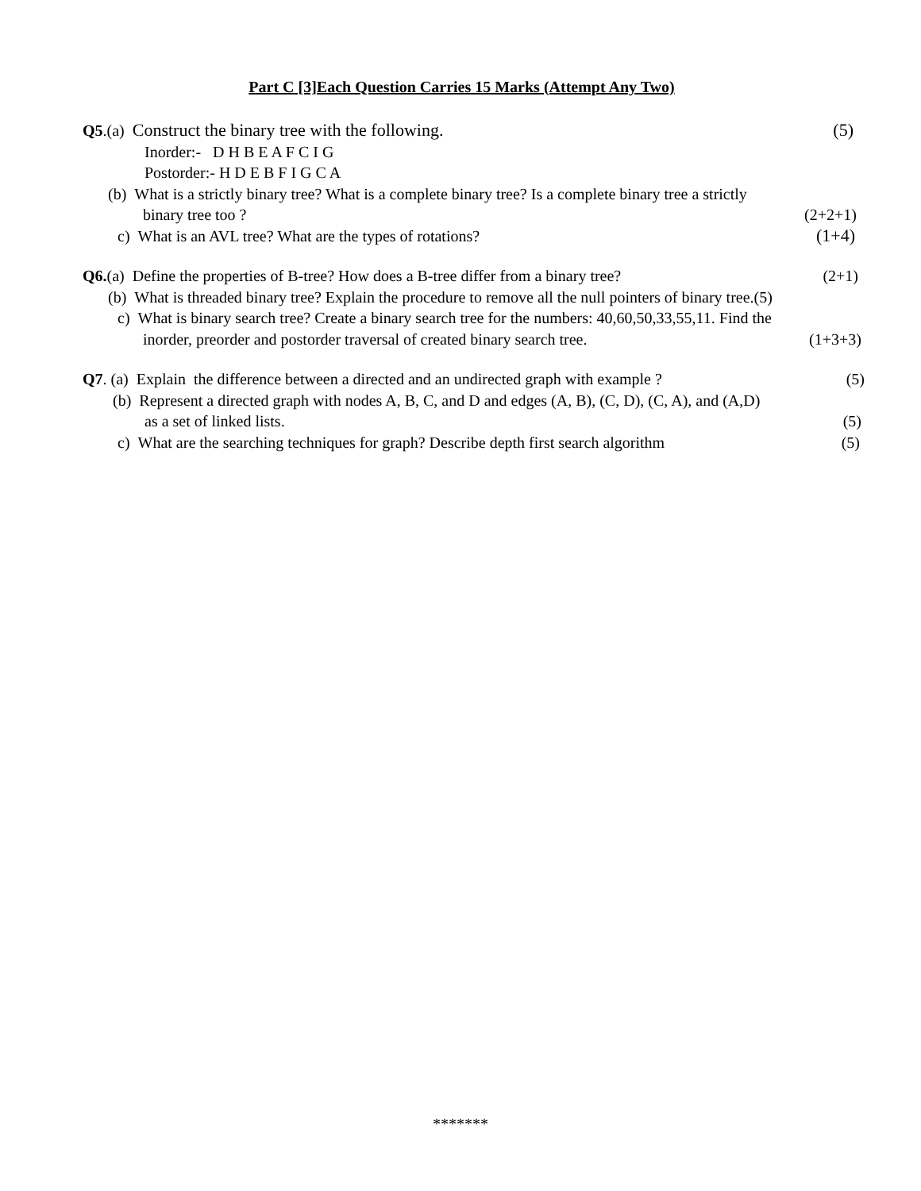Part C [3]Each Question Carries 15 Marks (Attempt Any Two)
Q5.(a) Construct the binary tree with the following. (5)
Inorder:- D H B E A F C I G
Postorder:- H D E B F I G C A
(b) What is a strictly binary tree? What is a complete binary tree? Is a complete binary tree a strictly
binary tree too ? (2+2+1)
c) What is an AVL tree? What are the types of rotations? (1+4)
Q6.(a) Define the properties of B-tree? How does a B-tree differ from a binary tree? (2+1)
(b) What is threaded binary tree? Explain the procedure to remove all the null pointers of binary tree.(5)
c) What is binary search tree? Create a binary search tree for the numbers: 40,60,50,33,55,11. Find the
inorder, preorder and postorder traversal of created binary search tree. (1+3+3)
Q7. (a) Explain the difference between a directed and an undirected graph with example ? (5)
(b) Represent a directed graph with nodes A, B, C, and D and edges (A, B), (C, D), (C, A), and (A,D)
as a set of linked lists. (5)
c) What are the searching techniques for graph? Describe depth first search algorithm (5)
*******